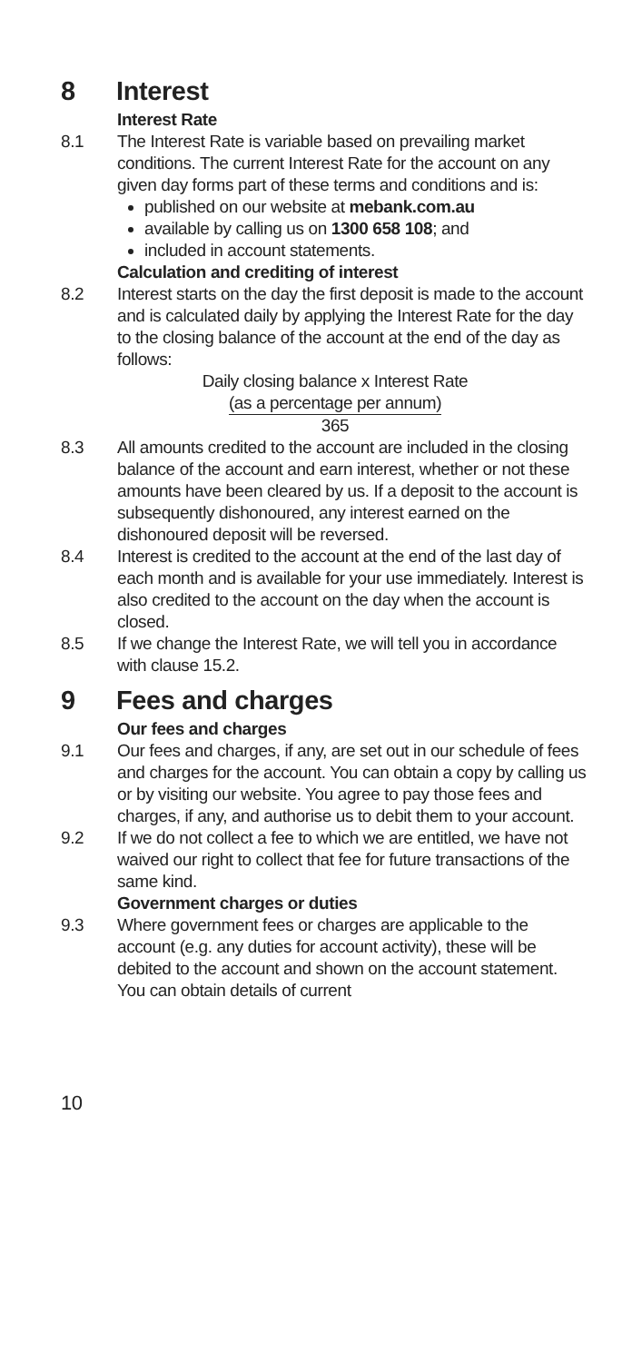8 Interest
Interest Rate
8.1 The Interest Rate is variable based on prevailing market conditions. The current Interest Rate for the account on any given day forms part of these terms and conditions and is:
published on our website at mebank.com.au
available by calling us on 1300 658 108; and
included in account statements.
Calculation and crediting of interest
8.2 Interest starts on the day the first deposit is made to the account and is calculated daily by applying the Interest Rate for the day to the closing balance of the account at the end of the day as follows:
Daily closing balance x Interest Rate
(as a percentage per annum)
365
8.3 All amounts credited to the account are included in the closing balance of the account and earn interest, whether or not these amounts have been cleared by us. If a deposit to the account is subsequently dishonoured, any interest earned on the dishonoured deposit will be reversed.
8.4 Interest is credited to the account at the end of the last day of each month and is available for your use immediately. Interest is also credited to the account on the day when the account is closed.
8.5 If we change the Interest Rate, we will tell you in accordance with clause 15.2.
9 Fees and charges
Our fees and charges
9.1 Our fees and charges, if any, are set out in our schedule of fees and charges for the account. You can obtain a copy by calling us or by visiting our website. You agree to pay those fees and charges, if any, and authorise us to debit them to your account.
9.2 If we do not collect a fee to which we are entitled, we have not waived our right to collect that fee for future transactions of the same kind.
Government charges or duties
9.3 Where government fees or charges are applicable to the account (e.g. any duties for account activity), these will be debited to the account and shown on the account statement. You can obtain details of current
10